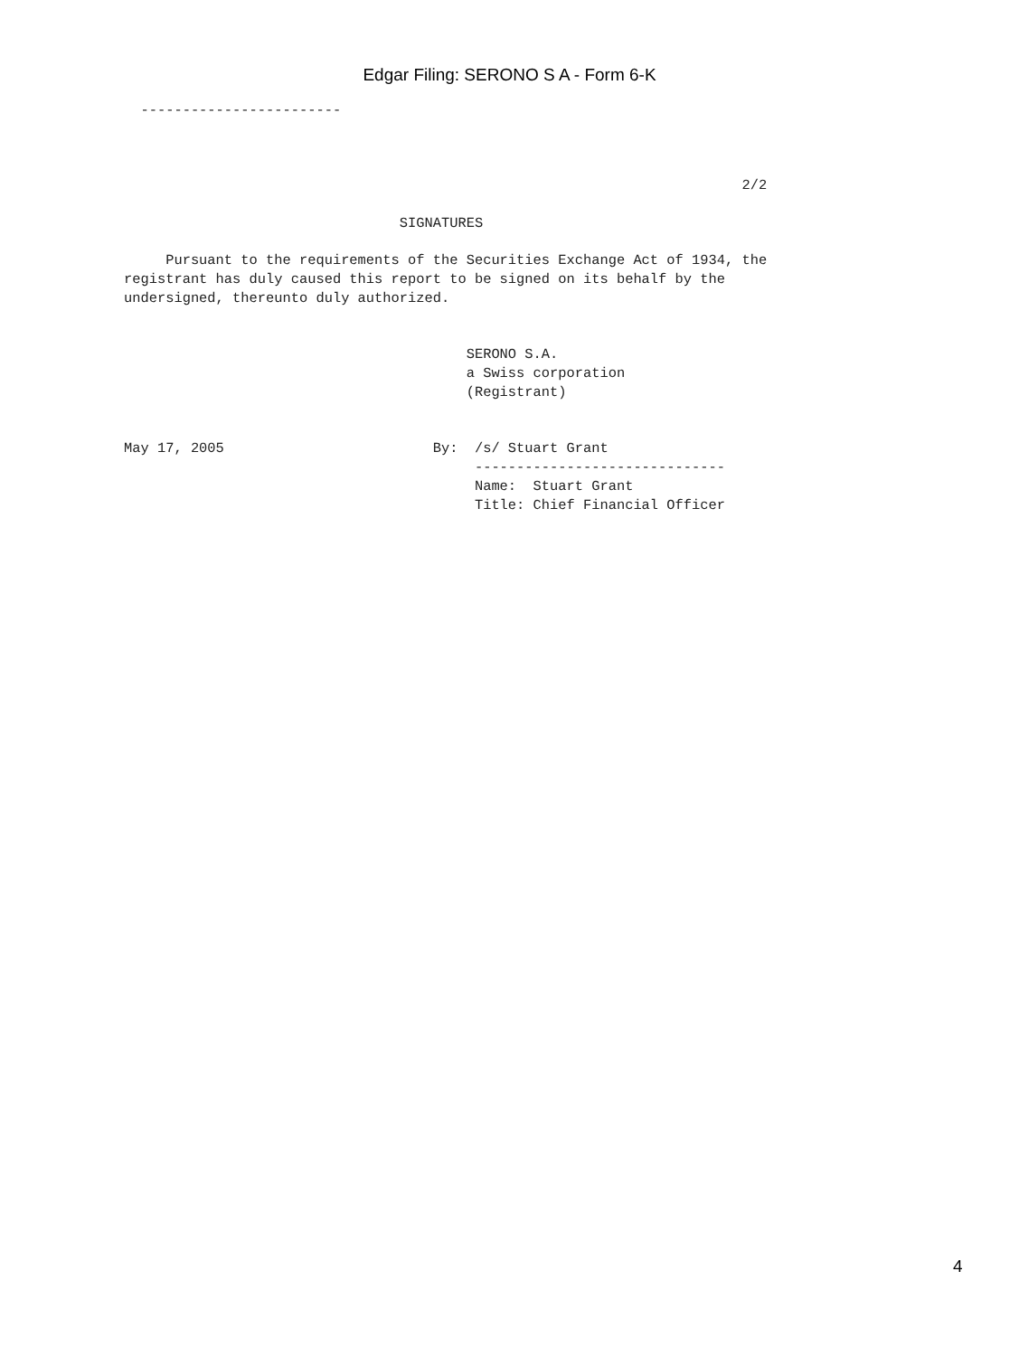Edgar Filing: SERONO S A - Form 6-K
  ------------------------



                                                                          2/2

                                 SIGNATURES

     Pursuant to the requirements of the Securities Exchange Act of 1934, the
registrant has duly caused this report to be signed on its behalf by the
undersigned, thereunto duly authorized.


                                         SERONO S.A.
                                         a Swiss corporation
                                         (Registrant)


May 17, 2005                         By:  /s/ Stuart Grant
                                          ------------------------------
                                          Name:  Stuart Grant
                                          Title: Chief Financial Officer
4